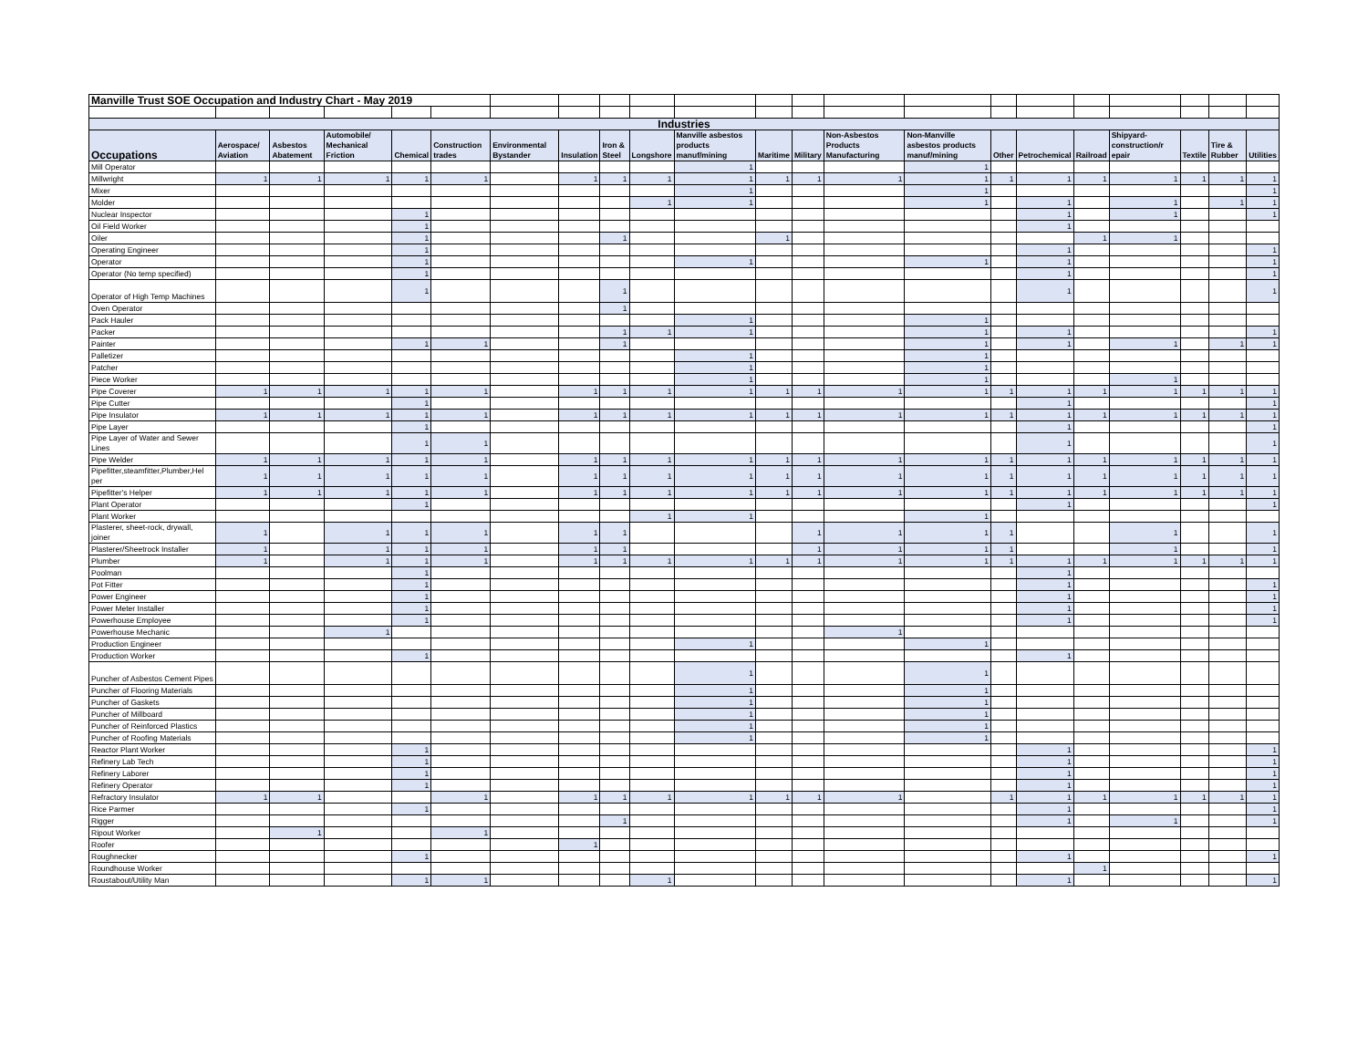| Manville Trust SOE Occupation and Industry Chart - May 2019 | | | | | | | | | | | | | | | | | | | | | |
| Industries | | | | | | | | | | | | | | | | | | | | | |
| Occupations | Aerospace/ Aviation | Asbestos Abatement | Automobile/ Mechanical Friction | Chemical | Construction trades | Environmental Bystander | Insulation | Iron & Steel | Longshore | Manville asbestos products manuf/mining | Maritime | Military | Non-Asbestos Products Manufacturing | Non-Manville asbestos products manuf/mining | Other | Petrochemical | Railroad | Shipyard-construction/r epair | Textile | Tire & Rubber | Utilities |
| Mill Operator | | | | | | | | | | 1 | | | | 1 | | | | | | | |
| Millwright | 1 | 1 | 1 | 1 | 1 | | 1 | 1 | 1 | 1 | 1 | 1 | 1 | 1 | 1 | 1 | 1 | 1 | 1 | 1 | 1 |
| Mixer | | | | | | | | | | 1 | | | | 1 | | | | | | | 1 |
| Molder | | | | | | | | | 1 | 1 | | | | 1 | | 1 | | 1 | | 1 | 1 |
| Nuclear Inspector | | | | 1 | | | | | | | | | | | | 1 | | 1 | | | 1 |
| Oil Field Worker | | | | 1 | | | | | | | | | | | | 1 | | | | | |
| Oiler | | | | 1 | | | | 1 | | | 1 | | | | | | 1 | 1 | | | |
| Operating Engineer | | | | 1 | | | | | | | | | | | | 1 | | | | | 1 |
| Operator | | | | 1 | | | | | | 1 | | | | 1 | | 1 | | | | | 1 |
| Operator (No temp specified) | | | | 1 | | | | | | | | | | | | 1 | | | | | 1 |
| Operator of High Temp Machines | | | | 1 | | | | 1 | | | | | | | | 1 | | | | | 1 |
| Oven Operator | | | | | | | | 1 | | | | | | | | | | | | | |
| Pack Hauler | | | | | | | | | | 1 | | | | 1 | | | | | | | |
| Packer | | | | | | | | 1 | 1 | 1 | | | | 1 | | 1 | | | | | 1 |
| Painter | | | | 1 | 1 | | | 1 | | | | | | 1 | | 1 | | 1 | | 1 | 1 |
| Palletizer | | | | | | | | | | 1 | | | | 1 | | | | | | | |
| Patcher | | | | | | | | | | 1 | | | | 1 | | | | | | | |
| Piece Worker | | | | | | | | | | 1 | | | | 1 | | | | 1 | | | |
| Pipe Coverer | 1 | 1 | 1 | 1 | 1 | | 1 | 1 | 1 | 1 | 1 | 1 | 1 | 1 | 1 | 1 | 1 | 1 | 1 | 1 | 1 |
| Pipe Cutter | | | | 1 | | | | | | | | | | | | 1 | | | | | 1 |
| Pipe Insulator | 1 | 1 | 1 | 1 | 1 | | 1 | 1 | 1 | 1 | 1 | 1 | 1 | 1 | 1 | 1 | 1 | 1 | 1 | 1 | 1 |
| Pipe Layer | | | | 1 | | | | | | | | | | | | 1 | | | | | 1 |
| Pipe Layer of Water and Sewer Lines | | | | 1 | 1 | | | | | | | | | | | 1 | | | | | 1 |
| Pipe Welder | 1 | 1 | 1 | 1 | 1 | | 1 | 1 | 1 | 1 | 1 | 1 | 1 | 1 | 1 | 1 | 1 | 1 | 1 | 1 | 1 |
| Pipefitter,steamfitter,Plumber,Hel per | 1 | 1 | 1 | 1 | 1 | | 1 | 1 | 1 | 1 | 1 | 1 | 1 | 1 | 1 | 1 | 1 | 1 | 1 | 1 | 1 |
| Pipefitter's Helper | 1 | 1 | 1 | 1 | 1 | | 1 | 1 | 1 | 1 | 1 | 1 | 1 | 1 | 1 | 1 | 1 | 1 | 1 | 1 | 1 |
| Plant Operator | | | | 1 | | | | | | | | | | | | 1 | | | | | 1 |
| Plant Worker | | | | | | | | | 1 | 1 | | | | 1 | | | | | | | |
| Plasterer, sheet-rock, drywall, joiner | 1 | | 1 | 1 | 1 | | 1 | 1 | | | | 1 | 1 | 1 | 1 | | | 1 | | | 1 |
| Plasterer/Sheetrock Installer | 1 | | 1 | 1 | 1 | | 1 | 1 | | | | 1 | 1 | 1 | 1 | | | 1 | | | 1 |
| Plumber | 1 | | 1 | 1 | 1 | | 1 | 1 | 1 | 1 | 1 | 1 | 1 | 1 | 1 | 1 | 1 | 1 | 1 | 1 | 1 |
| Poolman | | | | 1 | | | | | | | | | | | | 1 | | | | | |
| Pot Fitter | | | | 1 | | | | | | | | | | | | 1 | | | | | 1 |
| Power Engineer | | | | 1 | | | | | | | | | | | | 1 | | | | | 1 |
| Power Meter Installer | | | | 1 | | | | | | | | | | | | 1 | | | | | 1 |
| Powerhouse Employee | | | | 1 | | | | | | | | | | | | 1 | | | | | 1 |
| Powerhouse Mechanic | | | 1 | | | | | | | | | | 1 | | | | | | | | |
| Production Engineer | | | | | | | | | | 1 | | | | 1 | | | | | | | |
| Production Worker | | | | 1 | | | | | | | | | | | | 1 | | | | | |
| Puncher of Asbestos Cement Pipes | | | | | | | | | | 1 | | | | 1 | | | | | | | |
| Puncher of Flooring Materials | | | | | | | | | | 1 | | | | 1 | | | | | | | |
| Puncher of Gaskets | | | | | | | | | | 1 | | | | 1 | | | | | | | |
| Puncher of Millboard | | | | | | | | | | 1 | | | | 1 | | | | | | | |
| Puncher of Reinforced Plastics | | | | | | | | | | 1 | | | | 1 | | | | | | | |
| Puncher of Roofing Materials | | | | | | | | | | 1 | | | | 1 | | | | | | | |
| Reactor Plant Worker | | | | 1 | | | | | | | | | | | | 1 | | | | | 1 |
| Refinery Lab Tech | | | | 1 | | | | | | | | | | | | 1 | | | | | 1 |
| Refinery Laborer | | | | 1 | | | | | | | | | | | | 1 | | | | | 1 |
| Refinery Operator | | | | 1 | | | | | | | | | | | | 1 | | | | | 1 |
| Refractory Insulator | 1 | 1 | | | 1 | | 1 | 1 | 1 | 1 | 1 | 1 | 1 | | 1 | 1 | 1 | 1 | 1 | 1 | 1 |
| Rice Parmer | | | | 1 | | | | | | | | | | | | 1 | | | | | 1 |
| Rigger | | | | | | | | 1 | | | | | | | | 1 | | 1 | | | 1 |
| Ripout Worker | | 1 | | | 1 | | | | | | | | | | | | | | | | |
| Roofer | | | | | | | 1 | | | | | | | | | | | | | | |
| Roughnecker | | | | 1 | | | | | | | | | | | | 1 | | | | | 1 |
| Roundhouse Worker | | | | | | | | | | | | | | | | | 1 | | | | |
| Roustabout/Utility Man | | | | 1 | 1 | | | | 1 | | | | | | | 1 | | | | | 1 |